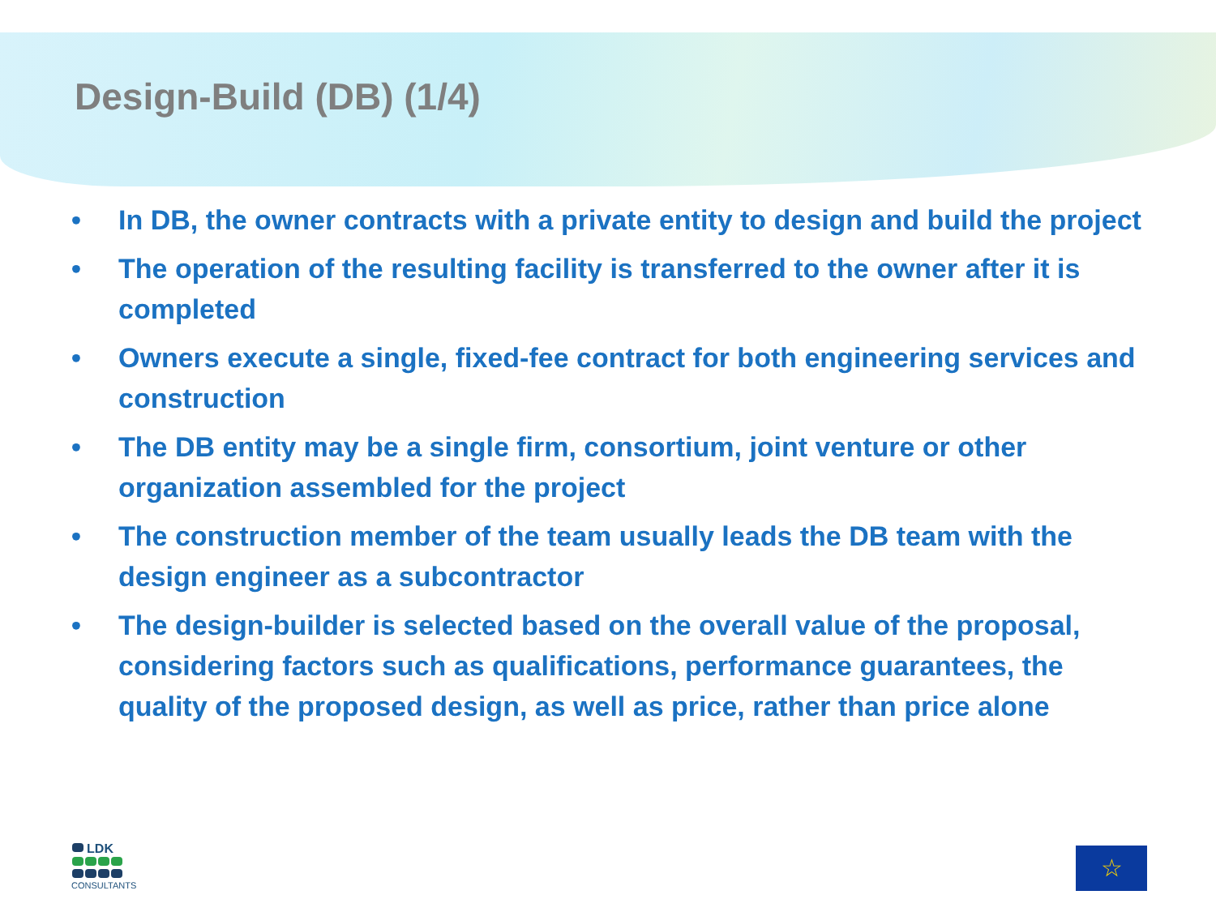Design-Build (DB) (1/4)
• In DB, the owner contracts with a private entity to design and build the project
• The operation of the resulting facility is transferred to the owner after it is completed
• Owners execute a single, fixed-fee contract for both engineering services and construction
• The DB entity may be a single firm, consortium, joint venture or other organization assembled for the project
• The construction member of the team usually leads the DB team with the design engineer as a subcontractor
• The design-builder is selected based on the overall value of the proposal, considering factors such as qualifications, performance guarantees, the quality of the proposed design, as well as price, rather than price alone
LDK
CONSULTANTS
☆